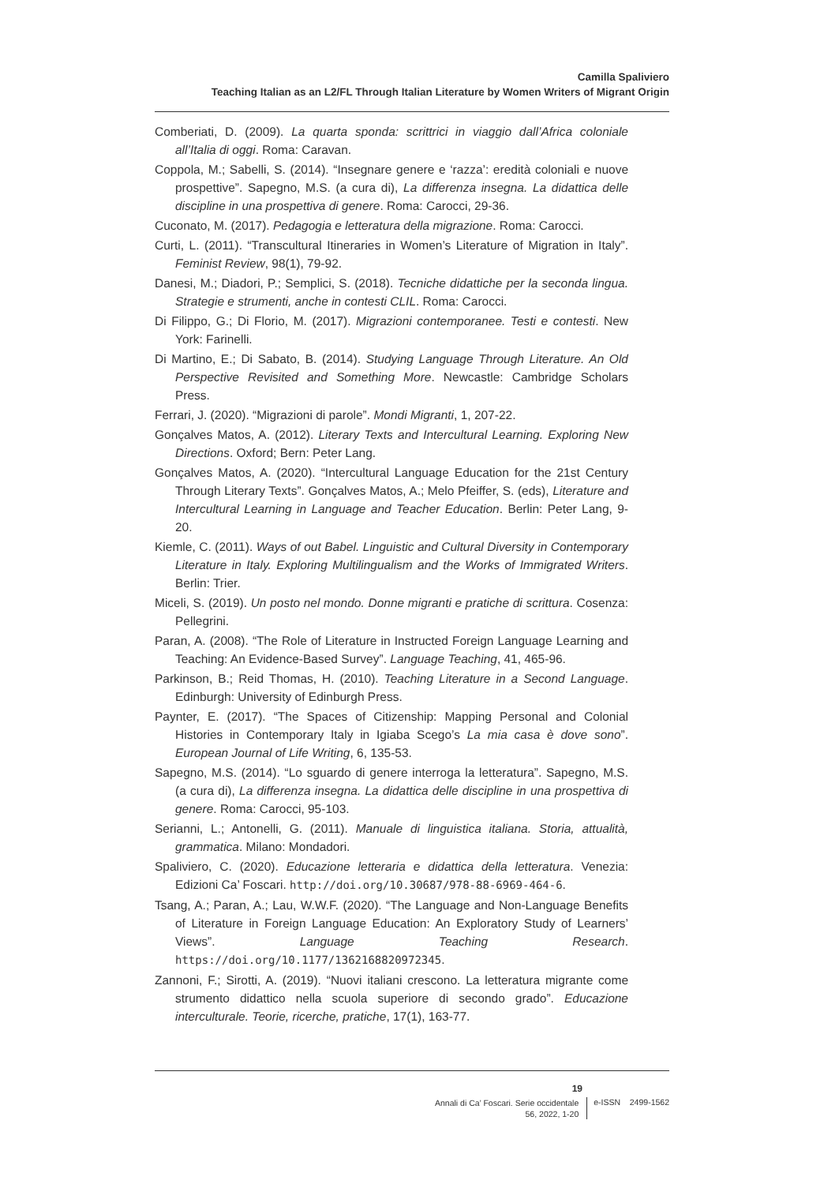Camilla Spaliviero
Teaching Italian as an L2/FL Through Italian Literature by Women Writers of Migrant Origin
Comberiati, D. (2009). La quarta sponda: scrittrici in viaggio dall’Africa coloniale all’Italia di oggi. Roma: Caravan.
Coppola, M.; Sabelli, S. (2014). “Insegnare genere e ‘razza’: eredità coloniali e nuove prospettive”. Sapegno, M.S. (a cura di), La differenza insegna. La didattica delle discipline in una prospettiva di genere. Roma: Carocci, 29-36.
Cuconato, M. (2017). Pedagogia e letteratura della migrazione. Roma: Carocci.
Curti, L. (2011). “Transcultural Itineraries in Women’s Literature of Migration in Italy”. Feminist Review, 98(1), 79-92.
Danesi, M.; Diadori, P.; Semplici, S. (2018). Tecniche didattiche per la seconda lingua. Strategie e strumenti, anche in contesti CLIL. Roma: Carocci.
Di Filippo, G.; Di Florio, M. (2017). Migrazioni contemporanee. Testi e contesti. New York: Farinelli.
Di Martino, E.; Di Sabato, B. (2014). Studying Language Through Literature. An Old Perspective Revisited and Something More. Newcastle: Cambridge Scholars Press.
Ferrari, J. (2020). “Migrazioni di parole”. Mondi Migranti, 1, 207-22.
Gonçalves Matos, A. (2012). Literary Texts and Intercultural Learning. Exploring New Directions. Oxford; Bern: Peter Lang.
Gonçalves Matos, A. (2020). “Intercultural Language Education for the 21st Century Through Literary Texts”. Gonçalves Matos, A.; Melo Pfeiffer, S. (eds), Literature and Intercultural Learning in Language and Teacher Education. Berlin: Peter Lang, 9-20.
Kiemle, C. (2011). Ways of out Babel. Linguistic and Cultural Diversity in Contemporary Literature in Italy. Exploring Multilingualism and the Works of Immigrated Writers. Berlin: Trier.
Miceli, S. (2019). Un posto nel mondo. Donne migranti e pratiche di scrittura. Cosenza: Pellegrini.
Paran, A. (2008). “The Role of Literature in Instructed Foreign Language Learning and Teaching: An Evidence-Based Survey”. Language Teaching, 41, 465-96.
Parkinson, B.; Reid Thomas, H. (2010). Teaching Literature in a Second Language. Edinburgh: University of Edinburgh Press.
Paynter, E. (2017). “The Spaces of Citizenship: Mapping Personal and Colonial Histories in Contemporary Italy in Igiaba Scego’s La mia casa è dove sono”. European Journal of Life Writing, 6, 135-53.
Sapegno, M.S. (2014). “Lo sguardo di genere interroga la letteratura”. Sapegno, M.S. (a cura di), La differenza insegna. La didattica delle discipline in una prospettiva di genere. Roma: Carocci, 95-103.
Serianni, L.; Antonelli, G. (2011). Manuale di linguistica italiana. Storia, attualità, grammatica. Milano: Mondadori.
Spaliviero, C. (2020). Educazione letteraria e didattica della letteratura. Venezia: Edizioni Ca’ Foscari. http://doi.org/10.30687/978-88-6969-464-6.
Tsang, A.; Paran, A.; Lau, W.W.F. (2020). “The Language and Non-Language Benefits of Literature in Foreign Language Education: An Exploratory Study of Learners’ Views”. Language Teaching Research. https://doi.org/10.1177/1362168820972345.
Zannoni, F.; Sirotti, A. (2019). “Nuovi italiani crescono. La letteratura migrante come strumento didattico nella scuola superiore di secondo grado”. Educazione interculturale. Teorie, ricerche, pratiche, 17(1), 163-77.
19
Annali di Ca’ Foscari. Serie occidentale
56, 2022, 1-20
e-ISSN 2499-1562